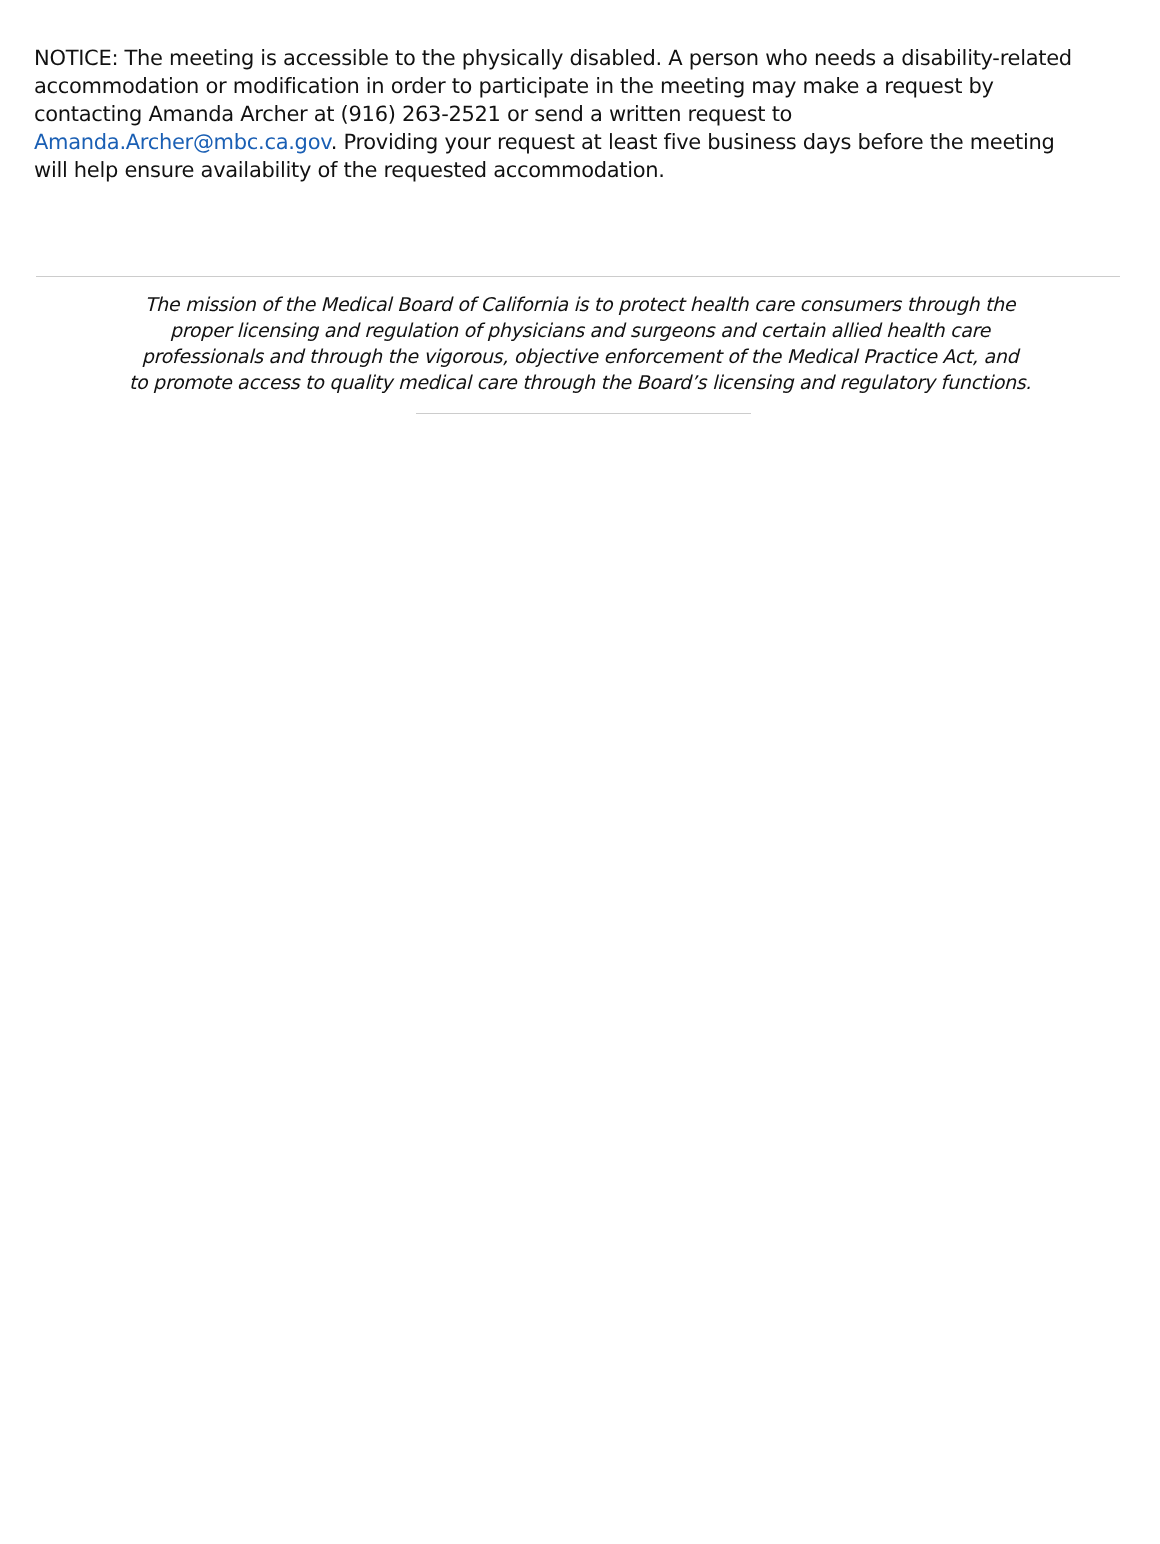NOTICE: The meeting is accessible to the physically disabled. A person who needs a disability-related accommodation or modification in order to participate in the meeting may make a request by contacting Amanda Archer at (916) 263-2521 or send a written request to Amanda.Archer@mbc.ca.gov. Providing your request at least five business days before the meeting will help ensure availability of the requested accommodation.
The mission of the Medical Board of California is to protect health care consumers through the
proper licensing and regulation of physicians and surgeons and certain allied health care
professionals and through the vigorous, objective enforcement of the Medical Practice Act, and
to promote access to quality medical care through the Board’s licensing and regulatory functions.